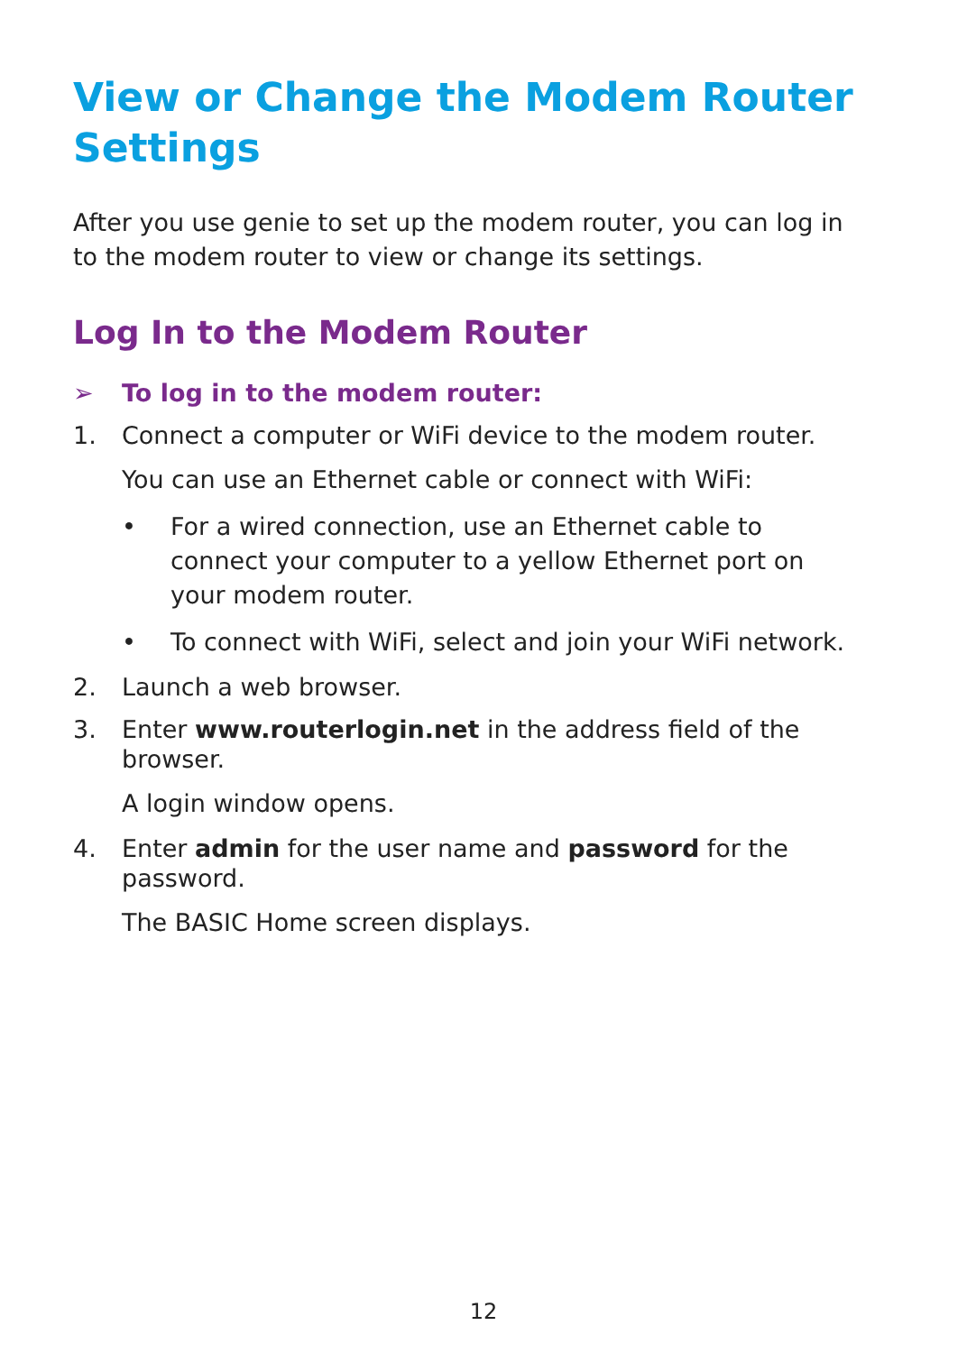View or Change the Modem Router Settings
After you use genie to set up the modem router, you can log in to the modem router to view or change its settings.
Log In to the Modem Router
➢ To log in to the modem router:
1. Connect a computer or WiFi device to the modem router.
You can use an Ethernet cable or connect with WiFi:
• For a wired connection, use an Ethernet cable to connect your computer to a yellow Ethernet port on your modem router.
• To connect with WiFi, select and join your WiFi network.
2. Launch a web browser.
3. Enter www.routerlogin.net in the address field of the browser.
A login window opens.
4. Enter admin for the user name and password for the password.
The BASIC Home screen displays.
12